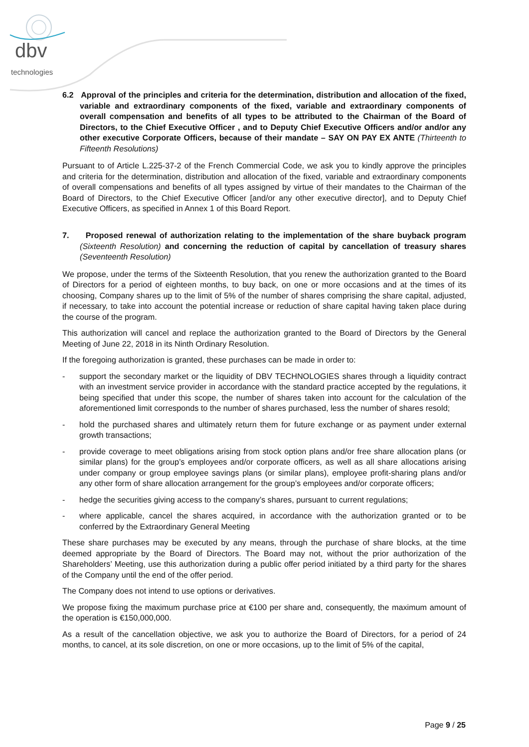dbv
technologies
6.2 Approval of the principles and criteria for the determination, distribution and allocation of the fixed, variable and extraordinary components of the fixed, variable and extraordinary components of overall compensation and benefits of all types to be attributed to the Chairman of the Board of Directors, to the Chief Executive Officer , and to Deputy Chief Executive Officers and/or and/or any other executive Corporate Officers, because of their mandate – SAY ON PAY EX ANTE (Thirteenth to Fifteenth Resolutions)
Pursuant to of Article L.225-37-2 of the French Commercial Code, we ask you to kindly approve the principles and criteria for the determination, distribution and allocation of the fixed, variable and extraordinary components of overall compensations and benefits of all types assigned by virtue of their mandates to the Chairman of the Board of Directors, to the Chief Executive Officer [and/or any other executive director], and to Deputy Chief Executive Officers, as specified in Annex 1 of this Board Report.
7. Proposed renewal of authorization relating to the implementation of the share buyback program (Sixteenth Resolution) and concerning the reduction of capital by cancellation of treasury shares (Seventeenth Resolution)
We propose, under the terms of the Sixteenth Resolution, that you renew the authorization granted to the Board of Directors for a period of eighteen months, to buy back, on one or more occasions and at the times of its choosing, Company shares up to the limit of 5% of the number of shares comprising the share capital, adjusted, if necessary, to take into account the potential increase or reduction of share capital having taken place during the course of the program.
This authorization will cancel and replace the authorization granted to the Board of Directors by the General Meeting of June 22, 2018 in its Ninth Ordinary Resolution.
If the foregoing authorization is granted, these purchases can be made in order to:
- support the secondary market or the liquidity of DBV TECHNOLOGIES shares through a liquidity contract with an investment service provider in accordance with the standard practice accepted by the regulations, it being specified that under this scope, the number of shares taken into account for the calculation of the aforementioned limit corresponds to the number of shares purchased, less the number of shares resold;
- hold the purchased shares and ultimately return them for future exchange or as payment under external growth transactions;
- provide coverage to meet obligations arising from stock option plans and/or free share allocation plans (or similar plans) for the group’s employees and/or corporate officers, as well as all share allocations arising under company or group employee savings plans (or similar plans), employee profit-sharing plans and/or any other form of share allocation arrangement for the group’s employees and/or corporate officers;
- hedge the securities giving access to the company’s shares, pursuant to current regulations;
- where applicable, cancel the shares acquired, in accordance with the authorization granted or to be conferred by the Extraordinary General Meeting
These share purchases may be executed by any means, through the purchase of share blocks, at the time deemed appropriate by the Board of Directors. The Board may not, without the prior authorization of the Shareholders’ Meeting, use this authorization during a public offer period initiated by a third party for the shares of the Company until the end of the offer period.
The Company does not intend to use options or derivatives.
We propose fixing the maximum purchase price at €100 per share and, consequently, the maximum amount of the operation is €150,000,000.
As a result of the cancellation objective, we ask you to authorize the Board of Directors, for a period of 24 months, to cancel, at its sole discretion, on one or more occasions, up to the limit of 5% of the capital,
Page 9 / 25